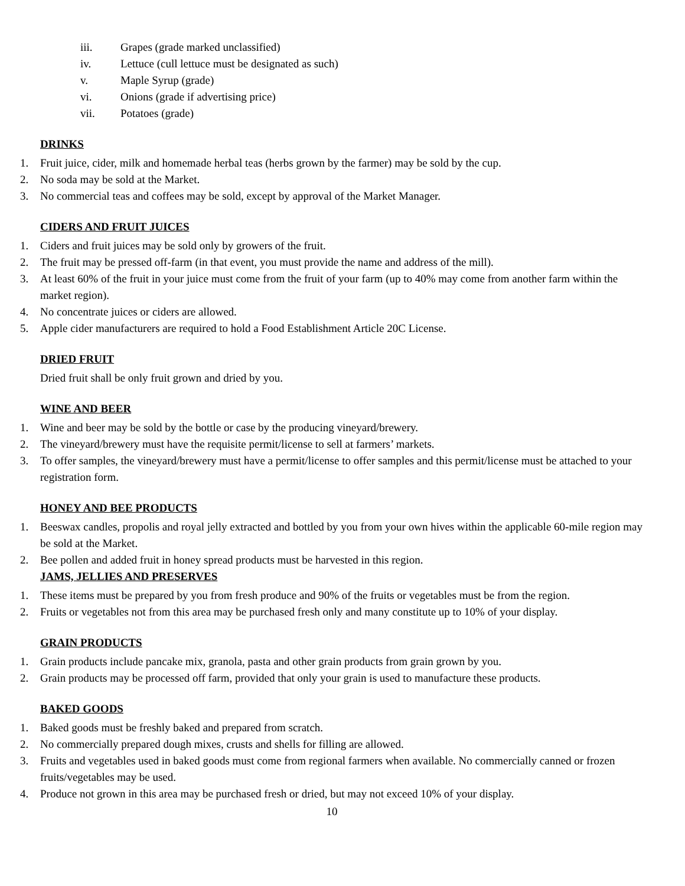iii. Grapes (grade marked unclassified)
iv. Lettuce (cull lettuce must be designated as such)
v. Maple Syrup (grade)
vi. Onions (grade if advertising price)
vii. Potatoes (grade)
DRINKS
1. Fruit juice, cider, milk and homemade herbal teas (herbs grown by the farmer) may be sold by the cup.
2. No soda may be sold at the Market.
3. No commercial teas and coffees may be sold, except by approval of the Market Manager.
CIDERS AND FRUIT JUICES
1. Ciders and fruit juices may be sold only by growers of the fruit.
2. The fruit may be pressed off-farm (in that event, you must provide the name and address of the mill).
3. At least 60% of the fruit in your juice must come from the fruit of your farm (up to 40% may come from another farm within the market region).
4. No concentrate juices or ciders are allowed.
5. Apple cider manufacturers are required to hold a Food Establishment Article 20C License.
DRIED FRUIT
Dried fruit shall be only fruit grown and dried by you.
WINE AND BEER
1. Wine and beer may be sold by the bottle or case by the producing vineyard/brewery.
2. The vineyard/brewery must have the requisite permit/license to sell at farmers’ markets.
3. To offer samples, the vineyard/brewery must have a permit/license to offer samples and this permit/license must be attached to your registration form.
HONEY AND BEE PRODUCTS
1. Beeswax candles, propolis and royal jelly extracted and bottled by you from your own hives within the applicable 60-mile region may be sold at the Market.
2. Bee pollen and added fruit in honey spread products must be harvested in this region.
JAMS, JELLIES AND PRESERVES
1. These items must be prepared by you from fresh produce and 90% of the fruits or vegetables must be from the region.
2. Fruits or vegetables not from this area may be purchased fresh only and many constitute up to 10% of your display.
GRAIN PRODUCTS
1. Grain products include pancake mix, granola, pasta and other grain products from grain grown by you.
2. Grain products may be processed off farm, provided that only your grain is used to manufacture these products.
BAKED GOODS
1. Baked goods must be freshly baked and prepared from scratch.
2. No commercially prepared dough mixes, crusts and shells for filling are allowed.
3. Fruits and vegetables used in baked goods must come from regional farmers when available. No commercially canned or frozen fruits/vegetables may be used.
4. Produce not grown in this area may be purchased fresh or dried, but may not exceed 10% of your display.
10